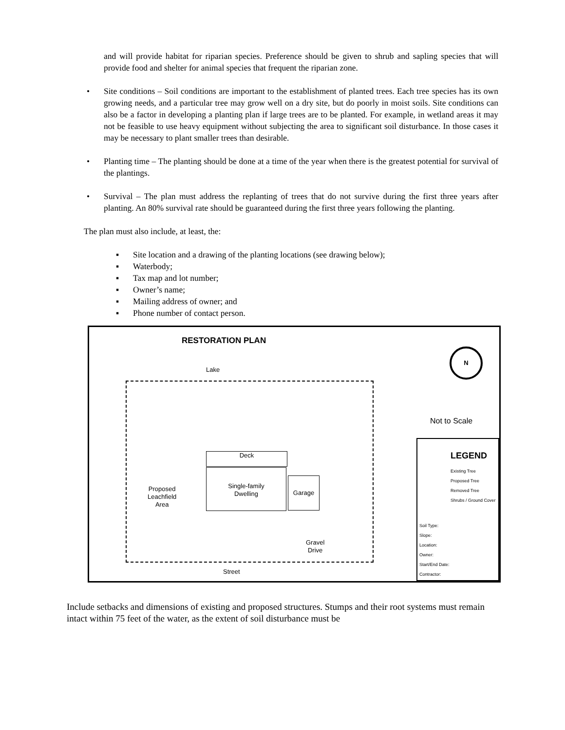and will provide habitat for riparian species. Preference should be given to shrub and sapling species that will provide food and shelter for animal species that frequent the riparian zone.
• Site conditions – Soil conditions are important to the establishment of planted trees. Each tree species has its own growing needs, and a particular tree may grow well on a dry site, but do poorly in moist soils. Site conditions can also be a factor in developing a planting plan if large trees are to be planted. For example, in wetland areas it may not be feasible to use heavy equipment without subjecting the area to significant soil disturbance. In those cases it may be necessary to plant smaller trees than desirable.
• Planting time – The planting should be done at a time of the year when there is the greatest potential for survival of the plantings.
• Survival – The plan must address the replanting of trees that do not survive during the first three years after planting. An 80% survival rate should be guaranteed during the first three years following the planting.
The plan must also include, at least, the:
▪ Site location and a drawing of the planting locations (see drawing below);
▪ Waterbody;
▪ Tax map and lot number;
▪ Owner’s name;
▪ Mailing address of owner; and
▪ Phone number of contact person.
RESTORATION PLAN
Lake
N
Not to Scale
Deck
Single-family
Dwelling
Garage
Proposed
Leachfield
Area
Gravel
Drive
Street
LEGEND
Existing Tree
Proposed Tree
Removed Tree
Shrubs / Ground Cover
Soil Type:
Slope:
Location:
Owner:
Start/End Date:
Contractor:
Include setbacks and dimensions of existing and proposed structures. Stumps and their root systems must remain intact within 75 feet of the water, as the extent of soil disturbance must be